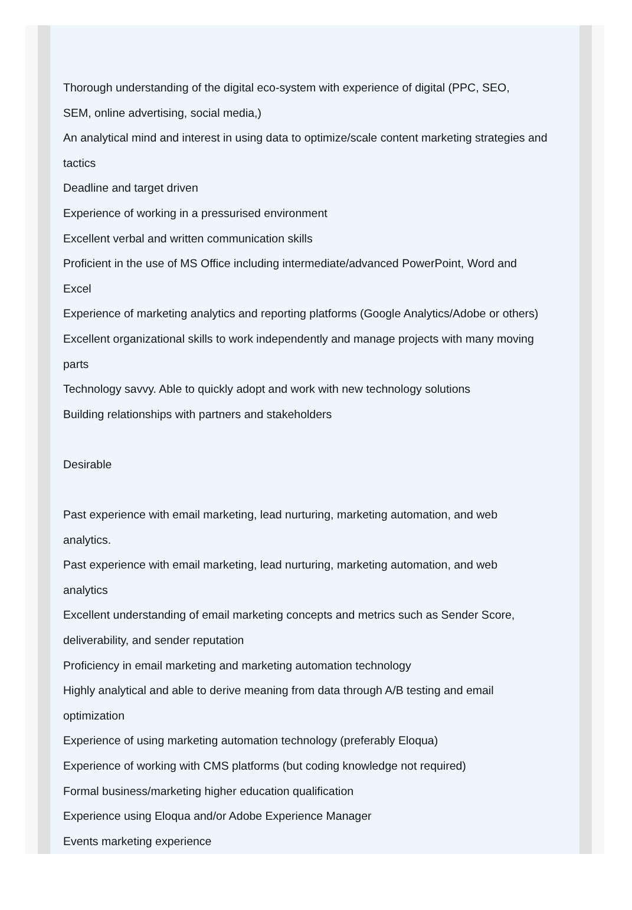Thorough understanding of the digital eco-system with experience of digital (PPC, SEO,
SEM, online advertising, social media,)
An analytical mind and interest in using data to optimize/scale content marketing strategies and tactics
Deadline and target driven
Experience of working in a pressurised environment
Excellent verbal and written communication skills
Proficient in the use of MS Office including intermediate/advanced PowerPoint, Word and
Excel
Experience of marketing analytics and reporting platforms (Google Analytics/Adobe or others)
Excellent organizational skills to work independently and manage projects with many moving
parts
Technology savvy. Able to quickly adopt and work with new technology solutions
Building relationships with partners and stakeholders
Desirable
Past experience with email marketing, lead nurturing, marketing automation, and web
analytics.
Past experience with email marketing, lead nurturing, marketing automation, and web
analytics
Excellent understanding of email marketing concepts and metrics such as Sender Score,
deliverability, and sender reputation
Proficiency in email marketing and marketing automation technology
Highly analytical and able to derive meaning from data through A/B testing and email
optimization
Experience of using marketing automation technology (preferably Eloqua)
Experience of working with CMS platforms (but coding knowledge not required)
Formal business/marketing higher education qualification
Experience using Eloqua and/or Adobe Experience Manager
Events marketing experience